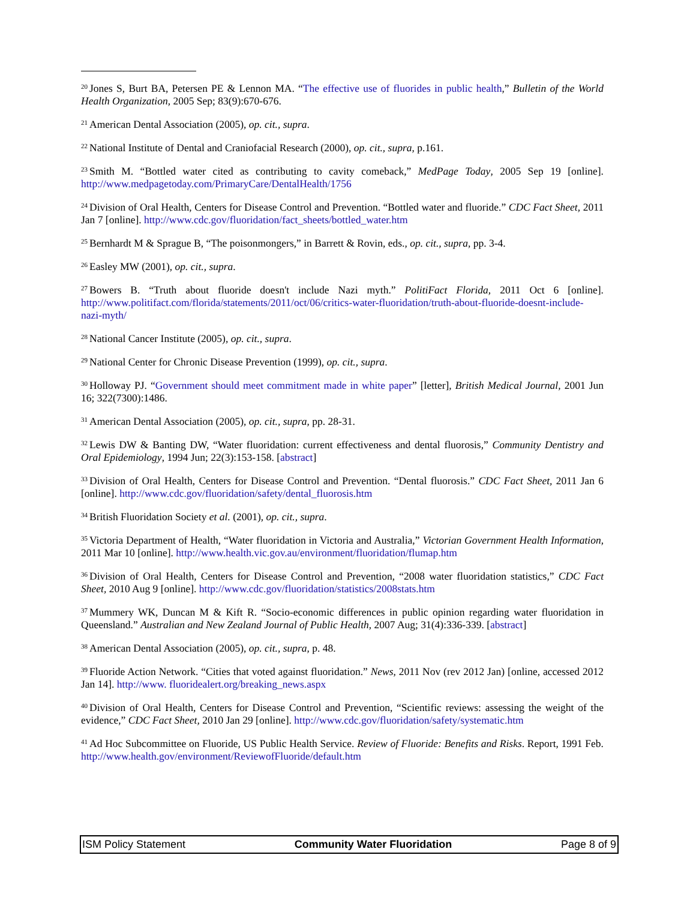<sup>20</sup> Jones S, Burt BA, Petersen PE & Lennon MA. “The effective use of fluorides in public health,” Bulletin of the World Health Organization, 2005 Sep; 83(9):670-676.
<sup>21</sup> American Dental Association (2005), op. cit., supra.
<sup>22</sup> National Institute of Dental and Craniofacial Research (2000), op. cit., supra, p.161.
<sup>23</sup> Smith M. “Bottled water cited as contributing to cavity comeback,” MedPage Today, 2005 Sep 19 [online]. http://www.medpagetoday.com/PrimaryCare/DentalHealth/1756
<sup>24</sup> Division of Oral Health, Centers for Disease Control and Prevention. “Bottled water and fluoride.” CDC Fact Sheet, 2011 Jan 7 [online]. http://www.cdc.gov/fluoridation/fact_sheets/bottled_water.htm
<sup>25</sup> Bernhardt M & Sprague B, “The poisonmongers,” in Barrett & Rovin, eds., op. cit., supra, pp. 3-4.
<sup>26</sup> Easley MW (2001), op. cit., supra.
<sup>27</sup> Bowers B. “Truth about fluoride doesn't include Nazi myth.” PolitiFact Florida, 2011 Oct 6 [online]. http://www.politifact.com/florida/statements/2011/oct/06/critics-water-fluoridation/truth-about-fluoride-doesnt-include-nazi-myth/
<sup>28</sup> National Cancer Institute (2005), op. cit., supra.
<sup>29</sup> National Center for Chronic Disease Prevention (1999), op. cit., supra.
<sup>30</sup> Holloway PJ. “Government should meet commitment made in white paper” [letter], British Medical Journal, 2001 Jun 16; 322(7300):1486.
<sup>31</sup> American Dental Association (2005), op. cit., supra, pp. 28-31.
<sup>32</sup> Lewis DW & Banting DW, “Water fluoridation: current effectiveness and dental fluorosis,” Community Dentistry and Oral Epidemiology, 1994 Jun; 22(3):153-158. [abstract]
<sup>33</sup> Division of Oral Health, Centers for Disease Control and Prevention. “Dental fluorosis.” CDC Fact Sheet, 2011 Jan 6 [online]. http://www.cdc.gov/fluoridation/safety/dental_fluorosis.htm
<sup>34</sup> British Fluoridation Society et al. (2001), op. cit., supra.
<sup>35</sup> Victoria Department of Health, “Water fluoridation in Victoria and Australia,” Victorian Government Health Information, 2011 Mar 10 [online]. http://www.health.vic.gov.au/environment/fluoridation/flumap.htm
<sup>36</sup> Division of Oral Health, Centers for Disease Control and Prevention, “2008 water fluoridation statistics,” CDC Fact Sheet, 2010 Aug 9 [online]. http://www.cdc.gov/fluoridation/statistics/2008stats.htm
<sup>37</sup> Mummery WK, Duncan M & Kift R. “Socio-economic differences in public opinion regarding water fluoridation in Queensland.” Australian and New Zealand Journal of Public Health, 2007 Aug; 31(4):336-339. [abstract]
<sup>38</sup> American Dental Association (2005), op. cit., supra, p. 48.
<sup>39</sup> Fluoride Action Network. “Cities that voted against fluoridation.” News, 2011 Nov (rev 2012 Jan) [online, accessed 2012 Jan 14]. http://www. fluoridealert.org/breaking_news.aspx
<sup>40</sup> Division of Oral Health, Centers for Disease Control and Prevention, “Scientific reviews: assessing the weight of the evidence,” CDC Fact Sheet, 2010 Jan 29 [online]. http://www.cdc.gov/fluoridation/safety/systematic.htm
<sup>41</sup> Ad Hoc Subcommittee on Fluoride, US Public Health Service. Review of Fluoride: Benefits and Risks. Report, 1991 Feb. http://www.health.gov/environment/ReviewofFluoride/default.htm
ISM Policy Statement Community Water Fluoridation Page 8 of 9